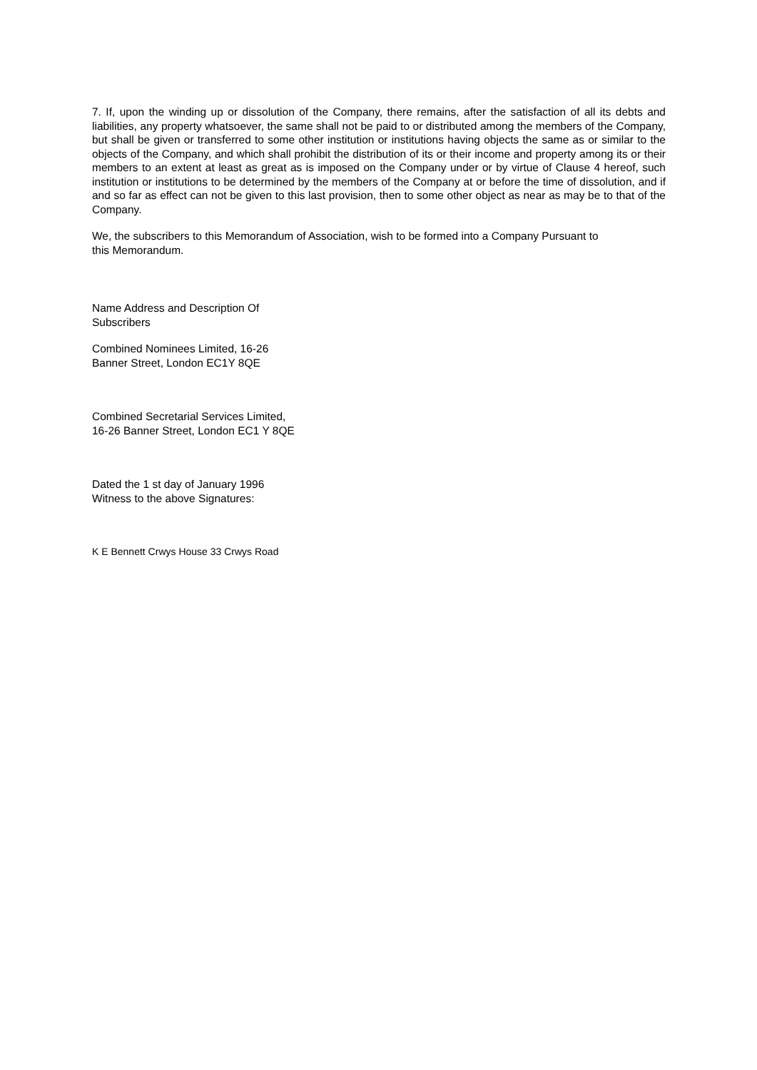7. If, upon the winding up or dissolution of the Company, there remains, after the satisfaction of all its debts and liabilities, any property whatsoever, the same shall not be paid to or distributed among the members of the Company, but shall be given or transferred to some other institution or institutions having objects the same as or similar to the objects of the Company, and which shall prohibit the distribution of its or their income and property among its or their members to an extent at least as great as is imposed on the Company under or by virtue of Clause 4 hereof, such institution or institutions to be determined by the members of the Company at or before the time of dissolution, and if and so far as effect can not be given to this last provision, then to some other object as near as may be to that of the Company.
We, the subscribers to this Memorandum of Association, wish to be formed into a Company Pursuant to
this Memorandum.
Name Address and Description Of
Subscribers
Combined Nominees Limited, 16-26
Banner Street, London EC1Y 8QE
Combined Secretarial Services Limited,
16-26 Banner Street, London EC1 Y 8QE
Dated the 1 st day of January 1996
Witness to the above Signatures:
K E Bennett Crwys House 33 Crwys Road